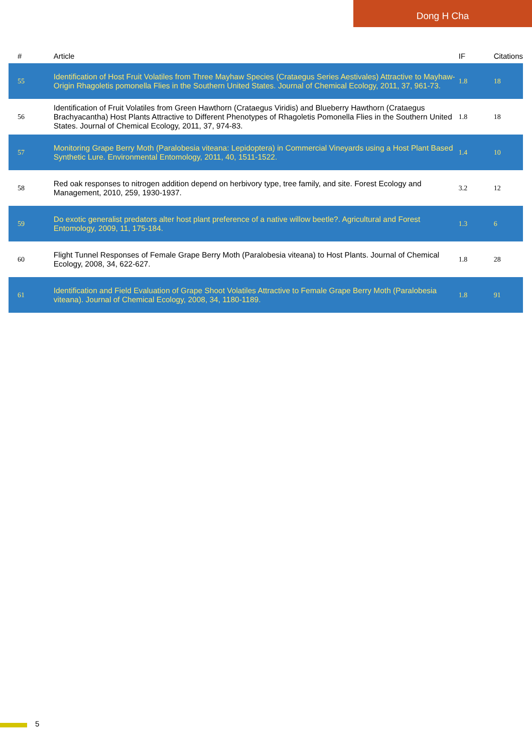Dong H Cha
| # | Article | IF | Citations |
| --- | --- | --- | --- |
| 55 | Identification of Host Fruit Volatiles from Three Mayhaw Species (Crataegus Series Aestivales) Attractive to Mayhaw-Origin Rhagoletis pomonella Flies in the Southern United States. Journal of Chemical Ecology, 2011, 37, 961-73. | 1.8 | 18 |
| 56 | Identification of Fruit Volatiles from Green Hawthorn (Crataegus Viridis) and Blueberry Hawthorn (Crataegus Brachyacantha) Host Plants Attractive to Different Phenotypes of Rhagoletis Pomonella Flies in the Southern United States. Journal of Chemical Ecology, 2011, 37, 974-83. | 1.8 | 18 |
| 57 | Monitoring Grape Berry Moth (Paralobesia viteana: Lepidoptera) in Commercial Vineyards using a Host Plant Based Synthetic Lure. Environmental Entomology, 2011, 40, 1511-1522. | 1.4 | 10 |
| 58 | Red oak responses to nitrogen addition depend on herbivory type, tree family, and site. Forest Ecology and Management, 2010, 259, 1930-1937. | 3.2 | 12 |
| 59 | Do exotic generalist predators alter host plant preference of a native willow beetle?. Agricultural and Forest Entomology, 2009, 11, 175-184. | 1.3 | 6 |
| 60 | Flight Tunnel Responses of Female Grape Berry Moth (Paralobesia viteana) to Host Plants. Journal of Chemical Ecology, 2008, 34, 622-627. | 1.8 | 28 |
| 61 | Identification and Field Evaluation of Grape Shoot Volatiles Attractive to Female Grape Berry Moth (Paralobesia viteana). Journal of Chemical Ecology, 2008, 34, 1180-1189. | 1.8 | 91 |
5